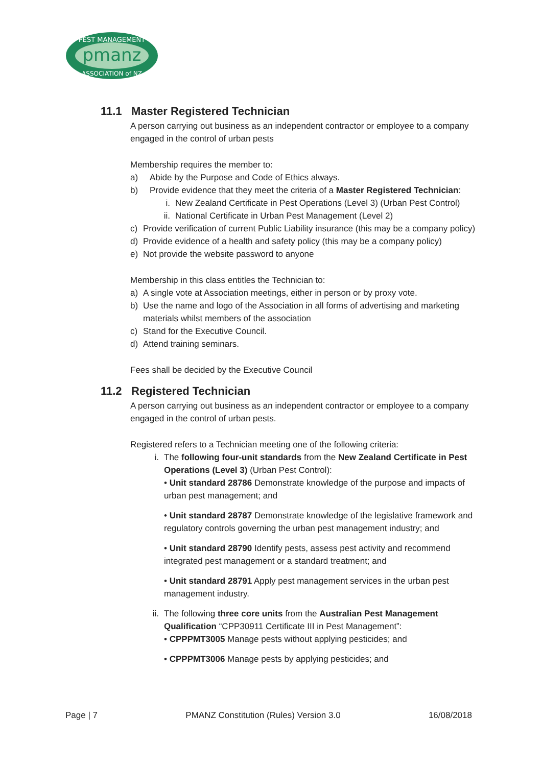pmanz
PEST MANAGEMENT
ASSOCIATION of NZ
11.1 Master Registered Technician
A person carrying out business as an independent contractor or employee to a company engaged in the control of urban pests
Membership requires the member to:
a) Abide by the Purpose and Code of Ethics always.
b) Provide evidence that they meet the criteria of a Master Registered Technician:
i. New Zealand Certificate in Pest Operations (Level 3) (Urban Pest Control)
ii. National Certificate in Urban Pest Management (Level 2)
c) Provide verification of current Public Liability insurance (this may be a company policy)
d) Provide evidence of a health and safety policy (this may be a company policy)
e) Not provide the website password to anyone
Membership in this class entitles the Technician to:
a) A single vote at Association meetings, either in person or by proxy vote.
b) Use the name and logo of the Association in all forms of advertising and marketing materials whilst members of the association
c) Stand for the Executive Council.
d) Attend training seminars.
Fees shall be decided by the Executive Council
11.2 Registered Technician
A person carrying out business as an independent contractor or employee to a company engaged in the control of urban pests.
Registered refers to a Technician meeting one of the following criteria:
i. The following four-unit standards from the New Zealand Certificate in Pest Operations (Level 3) (Urban Pest Control):
• Unit standard 28786 Demonstrate knowledge of the purpose and impacts of urban pest management; and
• Unit standard 28787 Demonstrate knowledge of the legislative framework and regulatory controls governing the urban pest management industry; and
• Unit standard 28790 Identify pests, assess pest activity and recommend integrated pest management or a standard treatment; and
• Unit standard 28791 Apply pest management services in the urban pest management industry.
ii.
The following three core units from the Australian Pest Management Qualification “CPP30911 Certificate III in Pest Management”:
• CPPPMT3005 Manage pests without applying pesticides; and
• CPPPMT3006 Manage pests by applying pesticides; and
Page | 7 PMANZ Constitution (Rules) Version 3.0 16/08/2018